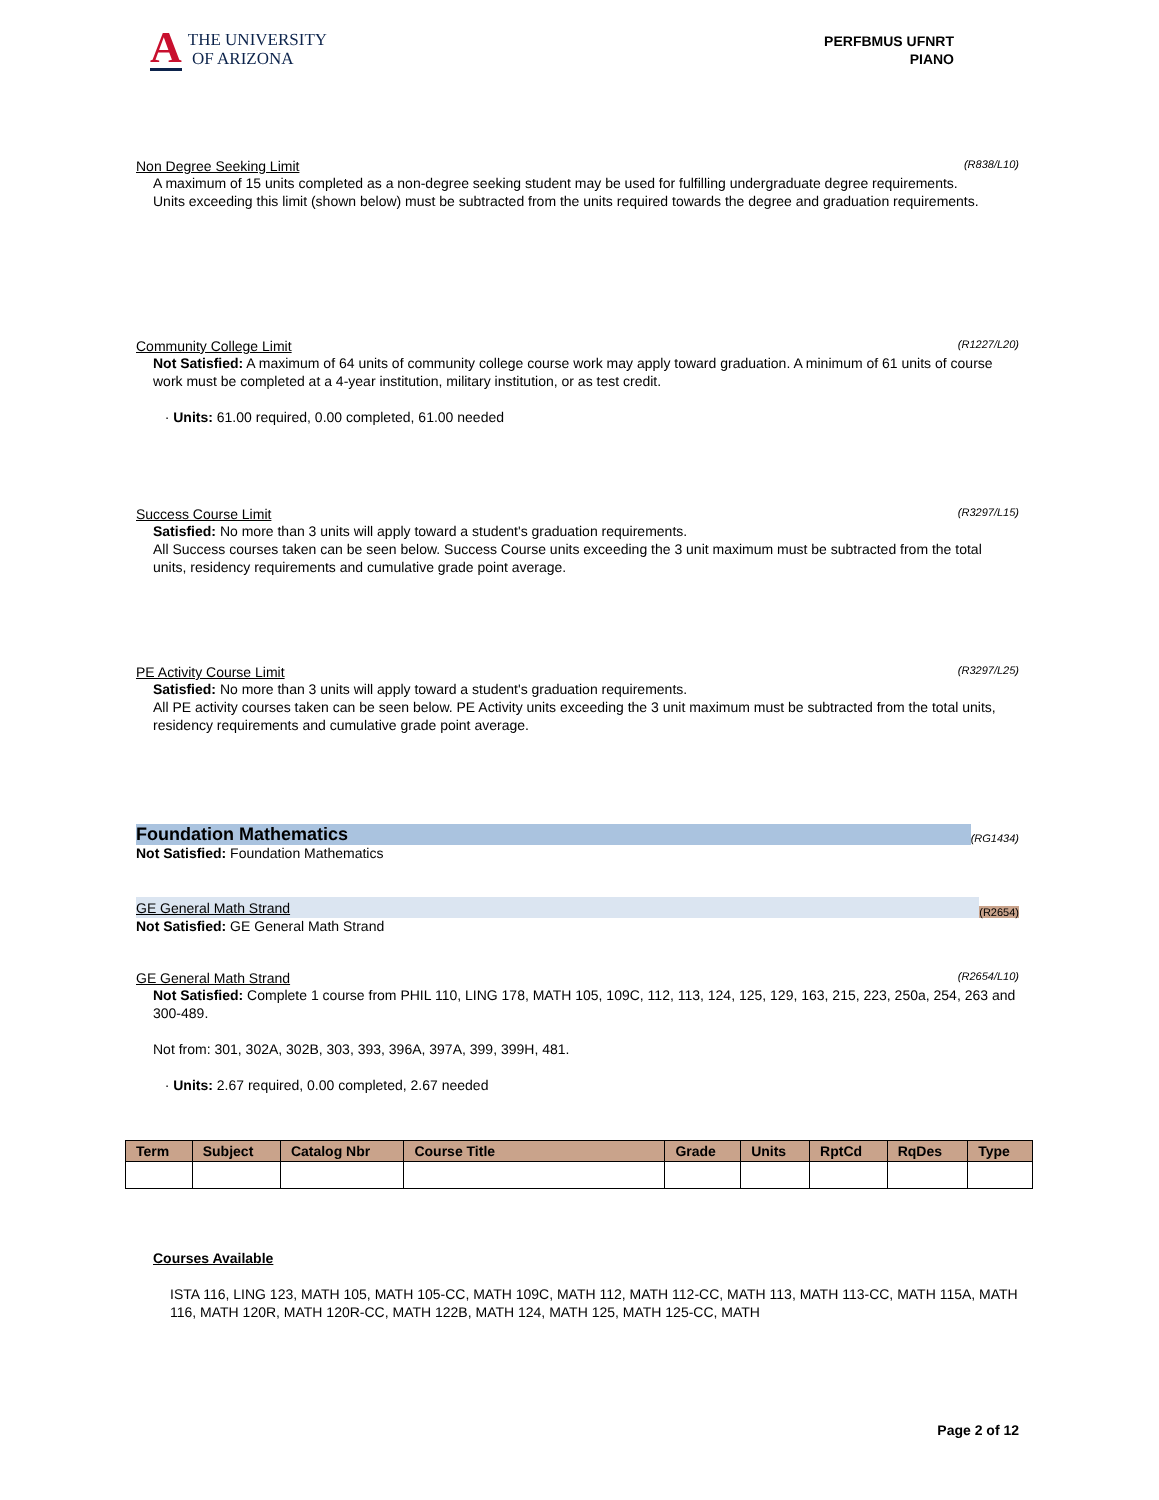A THE UNIVERSITY
OF ARIZONA
PERFBMUS UFNRT
PIANO
Non Degree Seeking Limit (R838/L10)
A maximum of 15 units completed as a non-degree seeking student may be used for fulfilling undergraduate degree requirements.
Units exceeding this limit (shown below) must be subtracted from the units required towards the degree and graduation requirements.
Community College Limit (R1227/L20)
Not Satisfied: A maximum of 64 units of community college course work may apply toward graduation. A minimum of 61 units of course work must be completed at a 4-year institution, military institution, or as test credit.
· Units: 61.00 required, 0.00 completed, 61.00 needed
Success Course Limit (R3297/L15)
Satisfied: No more than 3 units will apply toward a student's graduation requirements.
All Success courses taken can be seen below. Success Course units exceeding the 3 unit maximum must be subtracted from the total units, residency requirements and cumulative grade point average.
PE Activity Course Limit (R3297/L25)
Satisfied: No more than 3 units will apply toward a student's graduation requirements.
All PE activity courses taken can be seen below. PE Activity units exceeding the 3 unit maximum must be subtracted from the total units, residency requirements and cumulative grade point average.
Foundation Mathematics (RG1434)
Not Satisfied: Foundation Mathematics
GE General Math Strand (R2654)
Not Satisfied: GE General Math Strand
GE General Math Strand (R2654/L10)
Not Satisfied: Complete 1 course from PHIL 110, LING 178, MATH 105, 109C, 112, 113, 124, 125, 129, 163, 215, 223, 250a, 254, 263 and 300-489.
Not from: 301, 302A, 302B, 303, 393, 396A, 397A, 399, 399H, 481.
· Units: 2.67 required, 0.00 completed, 2.67 needed
| Term | Subject | Catalog Nbr | Course Title | Grade | Units | RptCd | RqDes | Type |
| --- | --- | --- | --- | --- | --- | --- | --- | --- |
Courses Available
ISTA 116, LING 123, MATH 105, MATH 105-CC, MATH 109C, MATH 112, MATH 112-CC, MATH 113, MATH 113-CC, MATH 115A, MATH 116, MATH 120R, MATH 120R-CC, MATH 122B, MATH 124, MATH 125, MATH 125-CC, MATH
Page 2 of 12